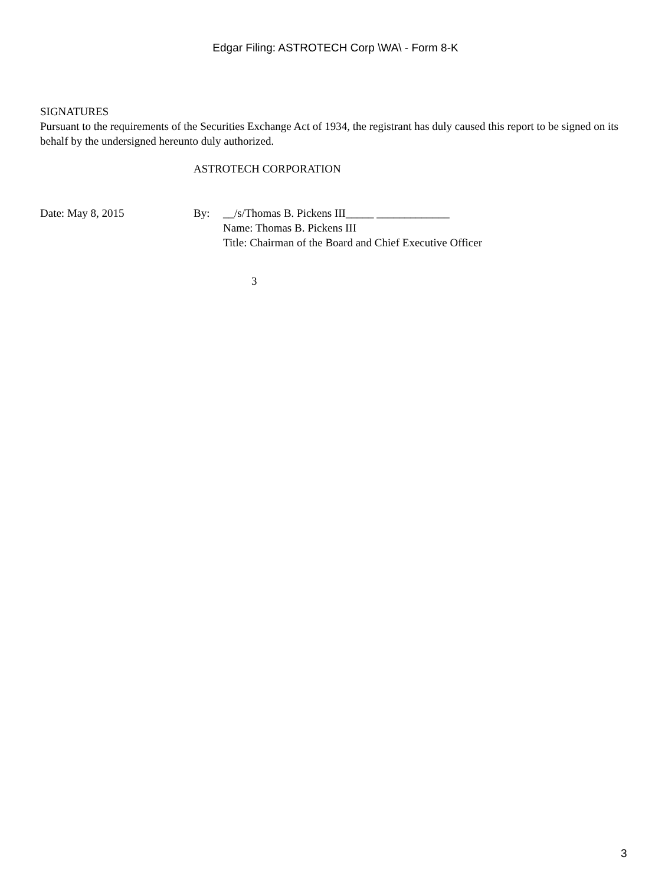Edgar Filing: ASTROTECH Corp \WA\ - Form 8-K
SIGNATURES
Pursuant to the requirements of the Securities Exchange Act of 1934, the registrant has duly caused this report to be signed on its behalf by the undersigned hereunto duly authorized.
ASTROTECH CORPORATION
Date: May 8, 2015 By: __/s/Thomas B. Pickens III_____ _____________
Name: Thomas B. Pickens III
Title: Chairman of the Board and Chief Executive Officer
3
3